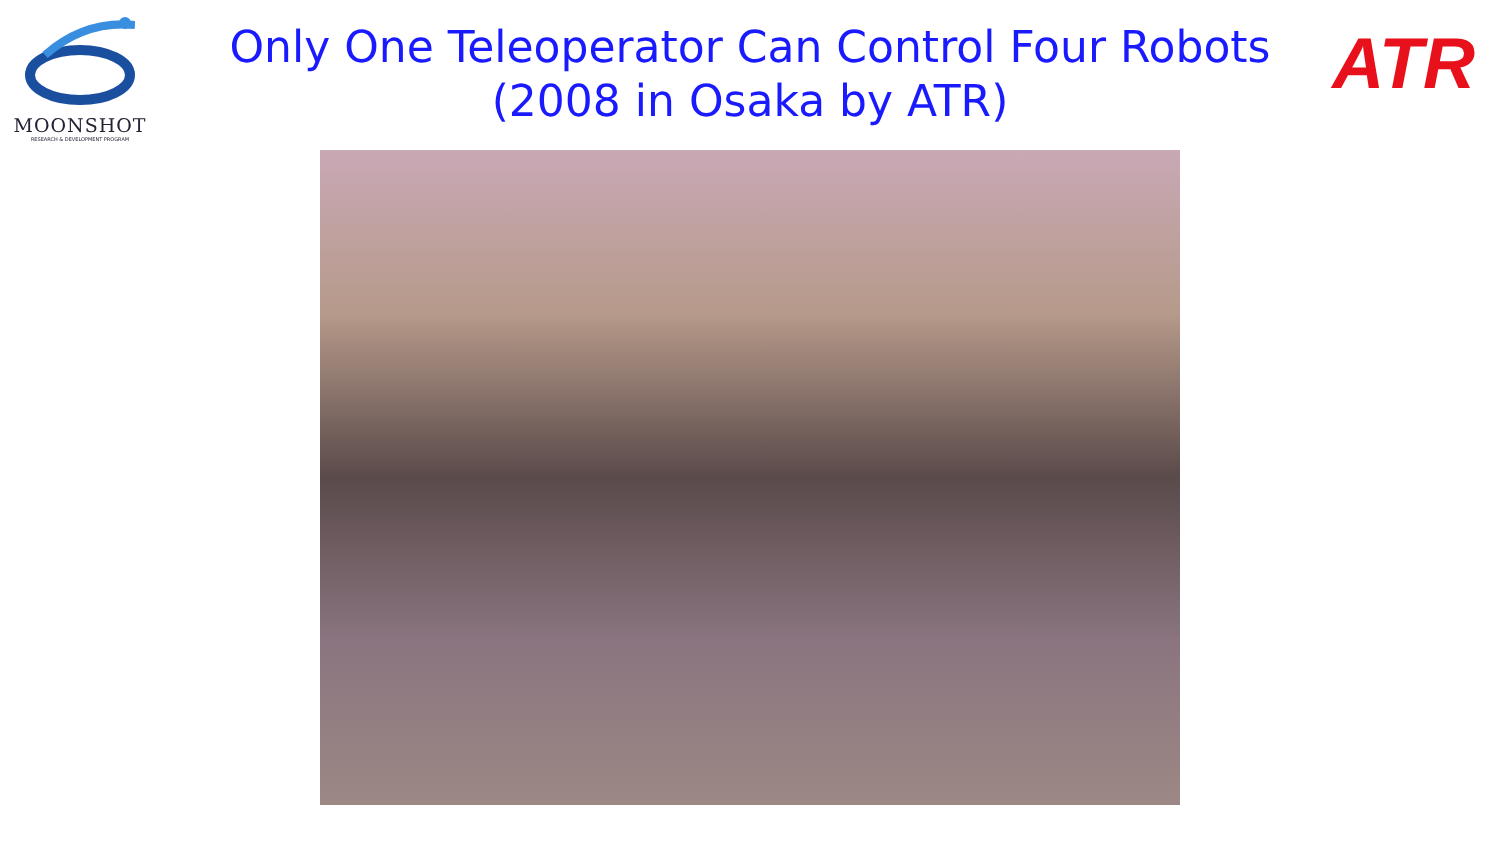MOONSHOT
RESEARCH & DEVELOPMENT PROGRAM
ATR
Only One Teleoperator Can Control Four Robots
(2008 in Osaka by ATR)